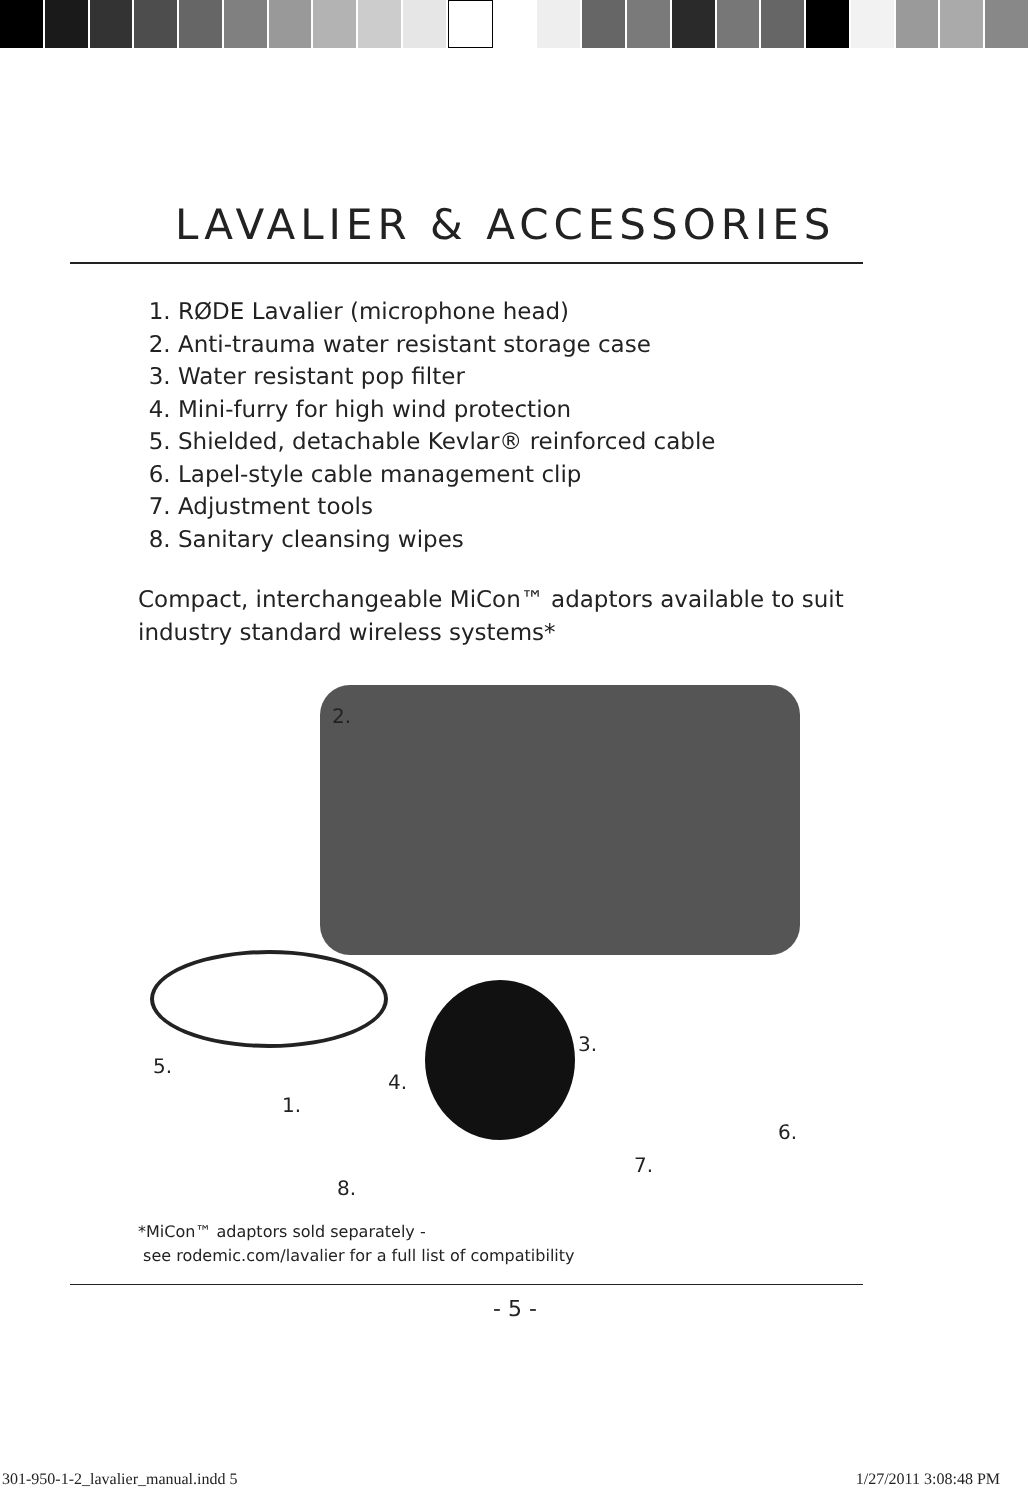LAVALIER & ACCESSORIES
1. RØDE Lavalier (microphone head)
2. Anti-trauma water resistant storage case
3. Water resistant pop filter
4. Mini-furry for high wind protection
5. Shielded, detachable Kevlar® reinforced cable
6. Lapel-style cable management clip
7. Adjustment tools
8. Sanitary cleansing wipes
Compact, interchangeable MiCon™ adaptors available to suit industry standard wireless systems*
2.
3.
4.
5.
1.
6.
7.
8.
*MiCon™ adaptors sold separately -
see rodemic.com/lavalier for a full list of compatibility
- 5 -
301-950-1-2_lavalier_manual.indd 5 1/27/2011 3:08:48 PM